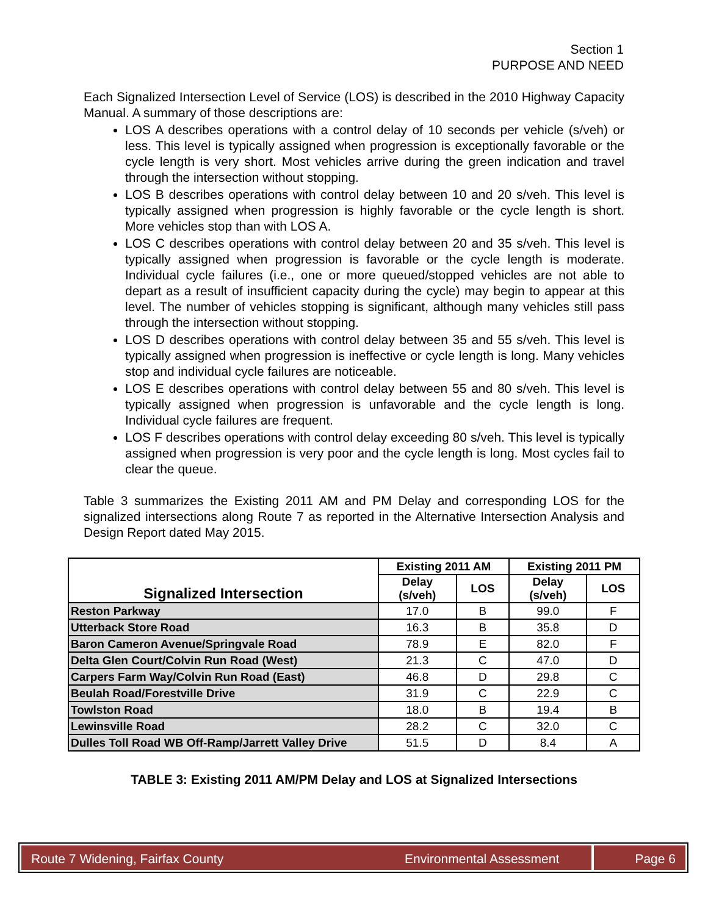Section 1
PURPOSE AND NEED
Each Signalized Intersection Level of Service (LOS) is described in the 2010 Highway Capacity Manual. A summary of those descriptions are:
LOS A describes operations with a control delay of 10 seconds per vehicle (s/veh) or less. This level is typically assigned when progression is exceptionally favorable or the cycle length is very short. Most vehicles arrive during the green indication and travel through the intersection without stopping.
LOS B describes operations with control delay between 10 and 20 s/veh. This level is typically assigned when progression is highly favorable or the cycle length is short. More vehicles stop than with LOS A.
LOS C describes operations with control delay between 20 and 35 s/veh. This level is typically assigned when progression is favorable or the cycle length is moderate. Individual cycle failures (i.e., one or more queued/stopped vehicles are not able to depart as a result of insufficient capacity during the cycle) may begin to appear at this level. The number of vehicles stopping is significant, although many vehicles still pass through the intersection without stopping.
LOS D describes operations with control delay between 35 and 55 s/veh. This level is typically assigned when progression is ineffective or cycle length is long. Many vehicles stop and individual cycle failures are noticeable.
LOS E describes operations with control delay between 55 and 80 s/veh. This level is typically assigned when progression is unfavorable and the cycle length is long. Individual cycle failures are frequent.
LOS F describes operations with control delay exceeding 80 s/veh. This level is typically assigned when progression is very poor and the cycle length is long. Most cycles fail to clear the queue.
Table 3 summarizes the Existing 2011 AM and PM Delay and corresponding LOS for the signalized intersections along Route 7 as reported in the Alternative Intersection Analysis and Design Report dated May 2015.
| Signalized Intersection | Existing 2011 AM | | Existing 2011 PM | |
| --- | --- | --- | --- | --- |
| | Delay (s/veh) | LOS | Delay (s/veh) | LOS |
| Reston Parkway | 17.0 | B | 99.0 | F |
| Utterback Store Road | 16.3 | B | 35.8 | D |
| Baron Cameron Avenue/Springvale Road | 78.9 | E | 82.0 | F |
| Delta Glen Court/Colvin Run Road (West) | 21.3 | C | 47.0 | D |
| Carpers Farm Way/Colvin Run Road (East) | 46.8 | D | 29.8 | C |
| Beulah Road/Forestville Drive | 31.9 | C | 22.9 | C |
| Towlston Road | 18.0 | B | 19.4 | B |
| Lewinsville Road | 28.2 | C | 32.0 | C |
| Dulles Toll Road WB Off-Ramp/Jarrett Valley Drive | 51.5 | D | 8.4 | A |
TABLE 3: Existing 2011 AM/PM Delay and LOS at Signalized Intersections
Route 7 Widening, Fairfax County Environmental Assessment
Page 6